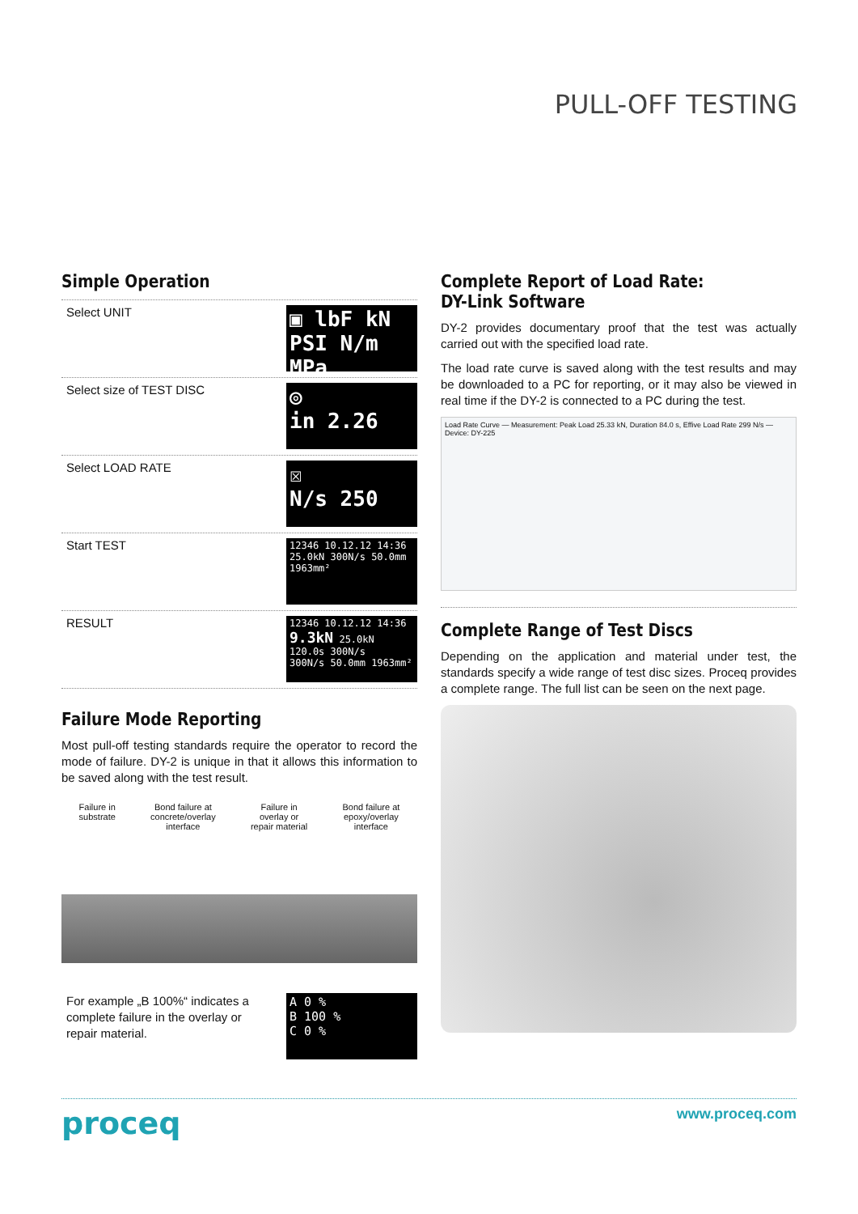PULL-OFF TESTING
Simple Operation
Select UNIT
▣ lbF kN
PSI N/m MPa
Select size of TEST DISC
◎
in 2.26
Select LOAD RATE
☒
N/s 250
Start TEST
12346 10.12.12 14:36
25.0kN 300N/s 50.0mm 1963mm²
RESULT
12346 10.12.12 14:36
9.3kN 25.0kN
120.0s 300N/s
300N/s 50.0mm 1963mm²
Failure Mode Reporting
Most pull-off testing standards require the operator to record the mode of failure. DY-2 is unique in that it allows this information to be saved along with the test result.
Failure in
substrate Bond failure at
concrete/overlay
interface Failure in
overlay or
repair material Bond failure at
epoxy/overlay
interface
For example „B 100%“ indicates a complete failure in the overlay or repair material.
A 0 %
B 100 %
C 0 %
Complete Report of Load Rate:
DY-Link Software
DY-2 provides documentary proof that the test was actually carried out with the specified load rate.
The load rate curve is saved along with the test results and may be downloaded to a PC for reporting, or it may also be viewed in real time if the DY-2 is connected to a PC during the test.
Load Rate Curve — Measurement: Peak Load 25.33 kN, Duration 84.0 s, Effive Load Rate 299 N/s — Device: DY-225
Complete Range of Test Discs
Depending on the application and material under test, the standards specify a wide range of test disc sizes. Proceq provides a complete range. The full list can be seen on the next page.
proceq www.proceq.com